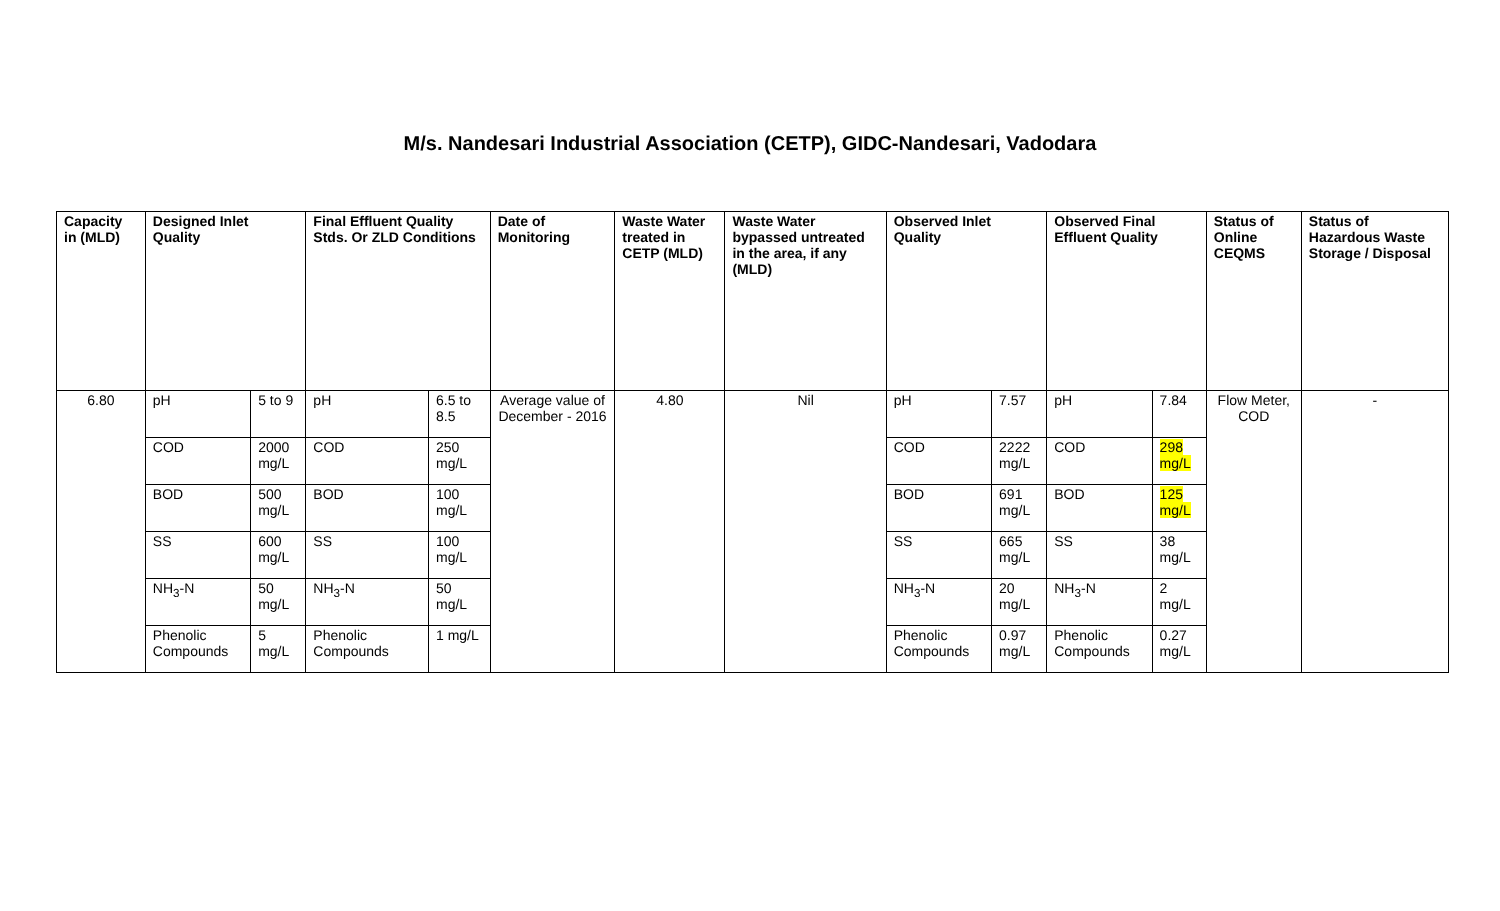M/s. Nandesari Industrial Association (CETP), GIDC-Nandesari, Vadodara
| Capacity in (MLD) | Designed Inlet Quality | | Final Effluent Quality Stds. Or ZLD Conditions | | Date of Monitoring | Waste Water treated in CETP (MLD) | Waste Water bypassed untreated in the area, if any (MLD) | Observed Inlet Quality | | Observed Final Effluent Quality | | Status of Online CEQMS | Status of Hazardous Waste Storage / Disposal |
| --- | --- | --- | --- | --- | --- | --- | --- | --- | --- | --- | --- | --- | --- |
| 6.80 | pH | 5 to 9 | pH | 6.5 to 8.5 | Average value of December - 2016 | 4.80 | Nil | pH | 7.57 | pH | 7.84 | Flow Meter, COD | - |
| | COD | 2000 mg/L | COD | 250 mg/L | | | | COD | 2222 mg/L | COD | 298 mg/L | | |
| | BOD | 500 mg/L | BOD | 100 mg/L | | | | BOD | 691 mg/L | BOD | 125 mg/L | | |
| | SS | 600 mg/L | SS | 100 mg/L | | | | SS | 665 mg/L | SS | 38 mg/L | | |
| | NH<sub>3</sub>-N | 50 mg/L | NH<sub>3</sub>-N | 50 mg/L | | | | NH<sub>3</sub>-N | 20 mg/L | NH<sub>3</sub>-N | 2 mg/L | | |
| | Phenolic Compounds | 5 mg/L | Phenolic Compounds | 1 mg/L | | | | Phenolic Compounds | 0.97 mg/L | Phenolic Compounds | 0.27 mg/L | | |